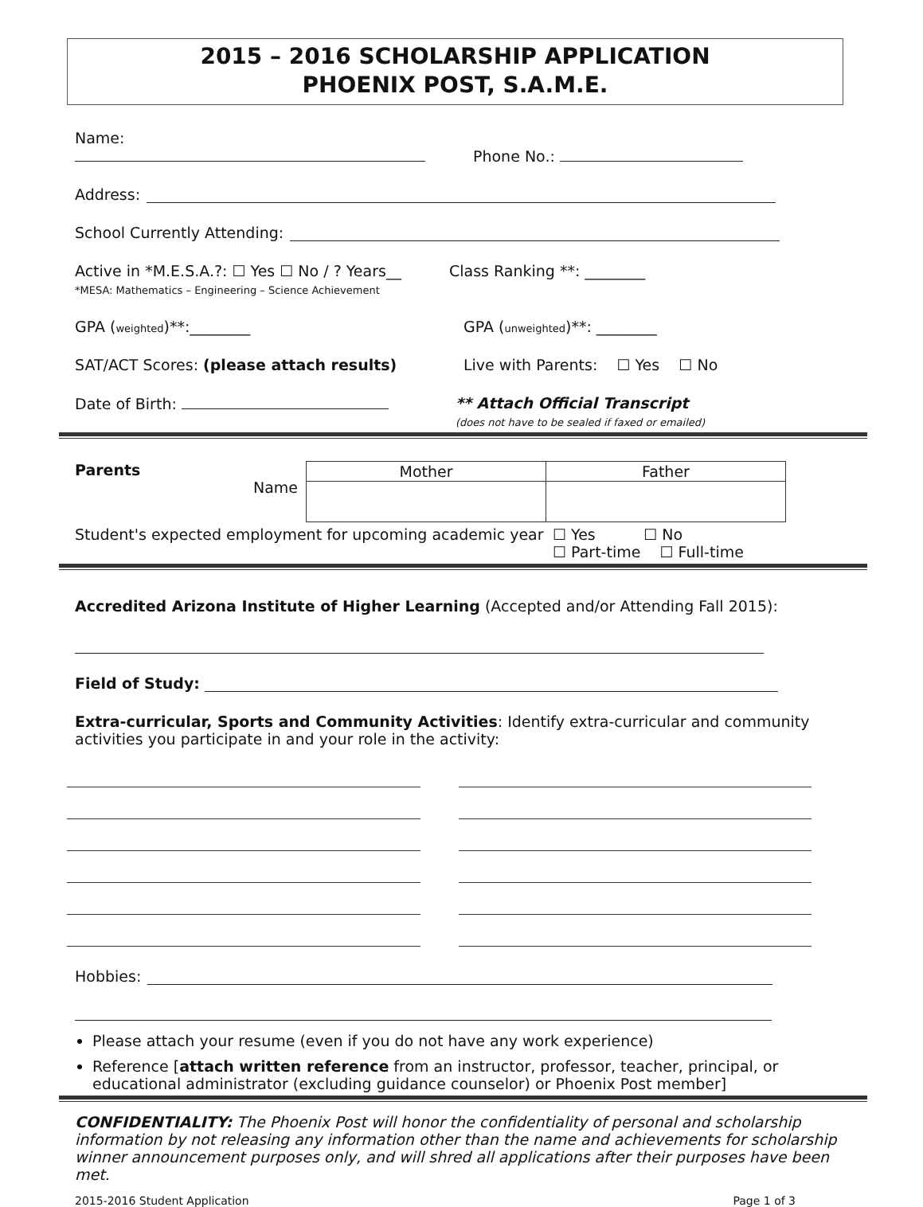2015 – 2016 SCHOLARSHIP APPLICATION
PHOENIX POST, S.A.M.E.
Name: Phone No.:
Address:
School Currently Attending:
Active in *M.E.S.A.?: ☐ Yes ☐ No / ? Years__
*MESA: Mathematics – Engineering – Science Achievement
Class Ranking **: ________
GPA (weighted)**:________ GPA (unweighted)**: ________
SAT/ACT Scores: (please attach results) Live with Parents: ☐ Yes ☐ No
Date of Birth: ** Attach Official Transcript
(does not have to be sealed if faxed or emailed)
Parents
Name
| Mother | Father |
Student's expected employment for upcoming academic year ☐ Yes ☐ No
☐ Part-time ☐ Full-time
Accredited Arizona Institute of Higher Learning (Accepted and/or Attending Fall 2015):
Field of Study:
Extra-curricular, Sports and Community Activities: Identify extra-curricular and community activities you participate in and your role in the activity:
Hobbies:
Please attach your resume (even if you do not have any work experience)
Reference [attach written reference from an instructor, professor, teacher, principal, or educational administrator (excluding guidance counselor) or Phoenix Post member]
CONFIDENTIALITY: The Phoenix Post will honor the confidentiality of personal and scholarship information by not releasing any information other than the name and achievements for scholarship winner announcement purposes only, and will shred all applications after their purposes have been met.
2015-2016 Student Application Page 1 of 3